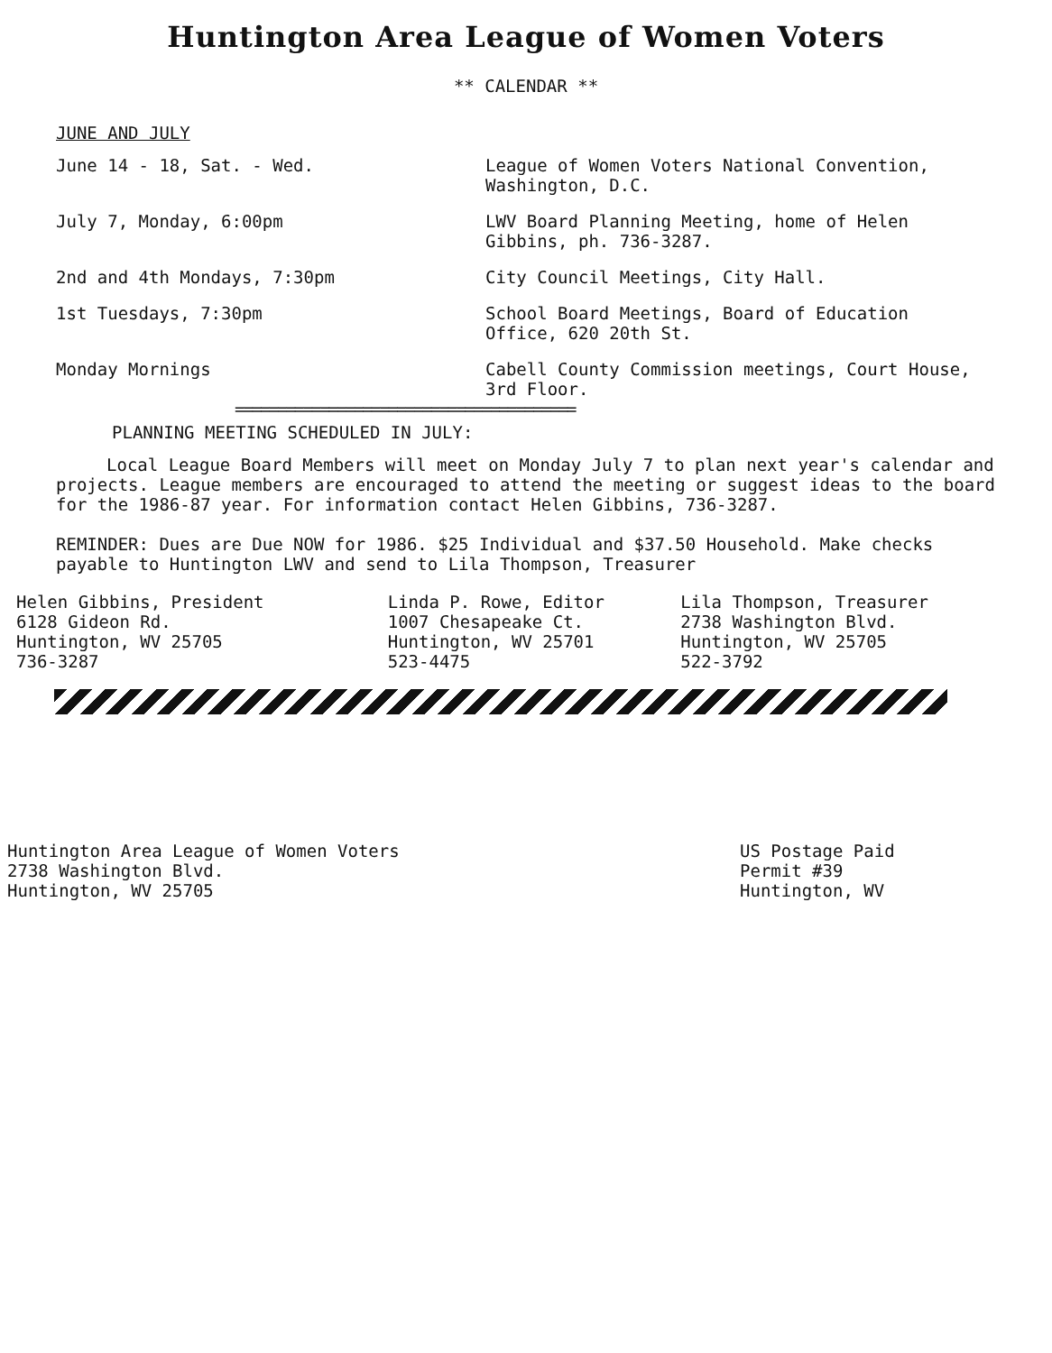Huntington Area League of Women Voters
** CALENDAR **
JUNE AND JULY
June 14 - 18, Sat. - Wed. League of Women Voters National Convention, Washington, D.C.
July 7, Monday, 6:00pm LWV Board Planning Meeting, home of Helen Gibbins, ph. 736-3287.
2nd and 4th Mondays, 7:30pm City Council Meetings, City Hall.
1st Tuesdays, 7:30pm School Board Meetings, Board of Education Office, 620 20th St.
Monday Mornings Cabell County Commission meetings, Court House, 3rd Floor.
========================================
PLANNING MEETING SCHEDULED IN JULY:
Local League Board Members will meet on Monday July 7 to plan next year's calendar and projects. League members are encouraged to attend the meeting or suggest ideas to the board for the 1986-87 year. For information contact Helen Gibbins, 736-3287.
REMINDER: Dues are Due NOW for 1986. $25 Individual and $37.50 Household. Make checks payable to Huntington LWV and send to Lila Thompson, Treasurer
Helen Gibbins, President
6128 Gideon Rd.
Huntington, WV 25705
736-3287
Linda P. Rowe, Editor
1007 Chesapeake Ct.
Huntington, WV 25701
523-4475
Lila Thompson, Treasurer
2738 Washington Blvd.
Huntington, WV 25705
522-3792
Huntington Area League of Women Voters
2738 Washington Blvd.
Huntington, WV 25705
US Postage Paid
Permit #39
Huntington, WV